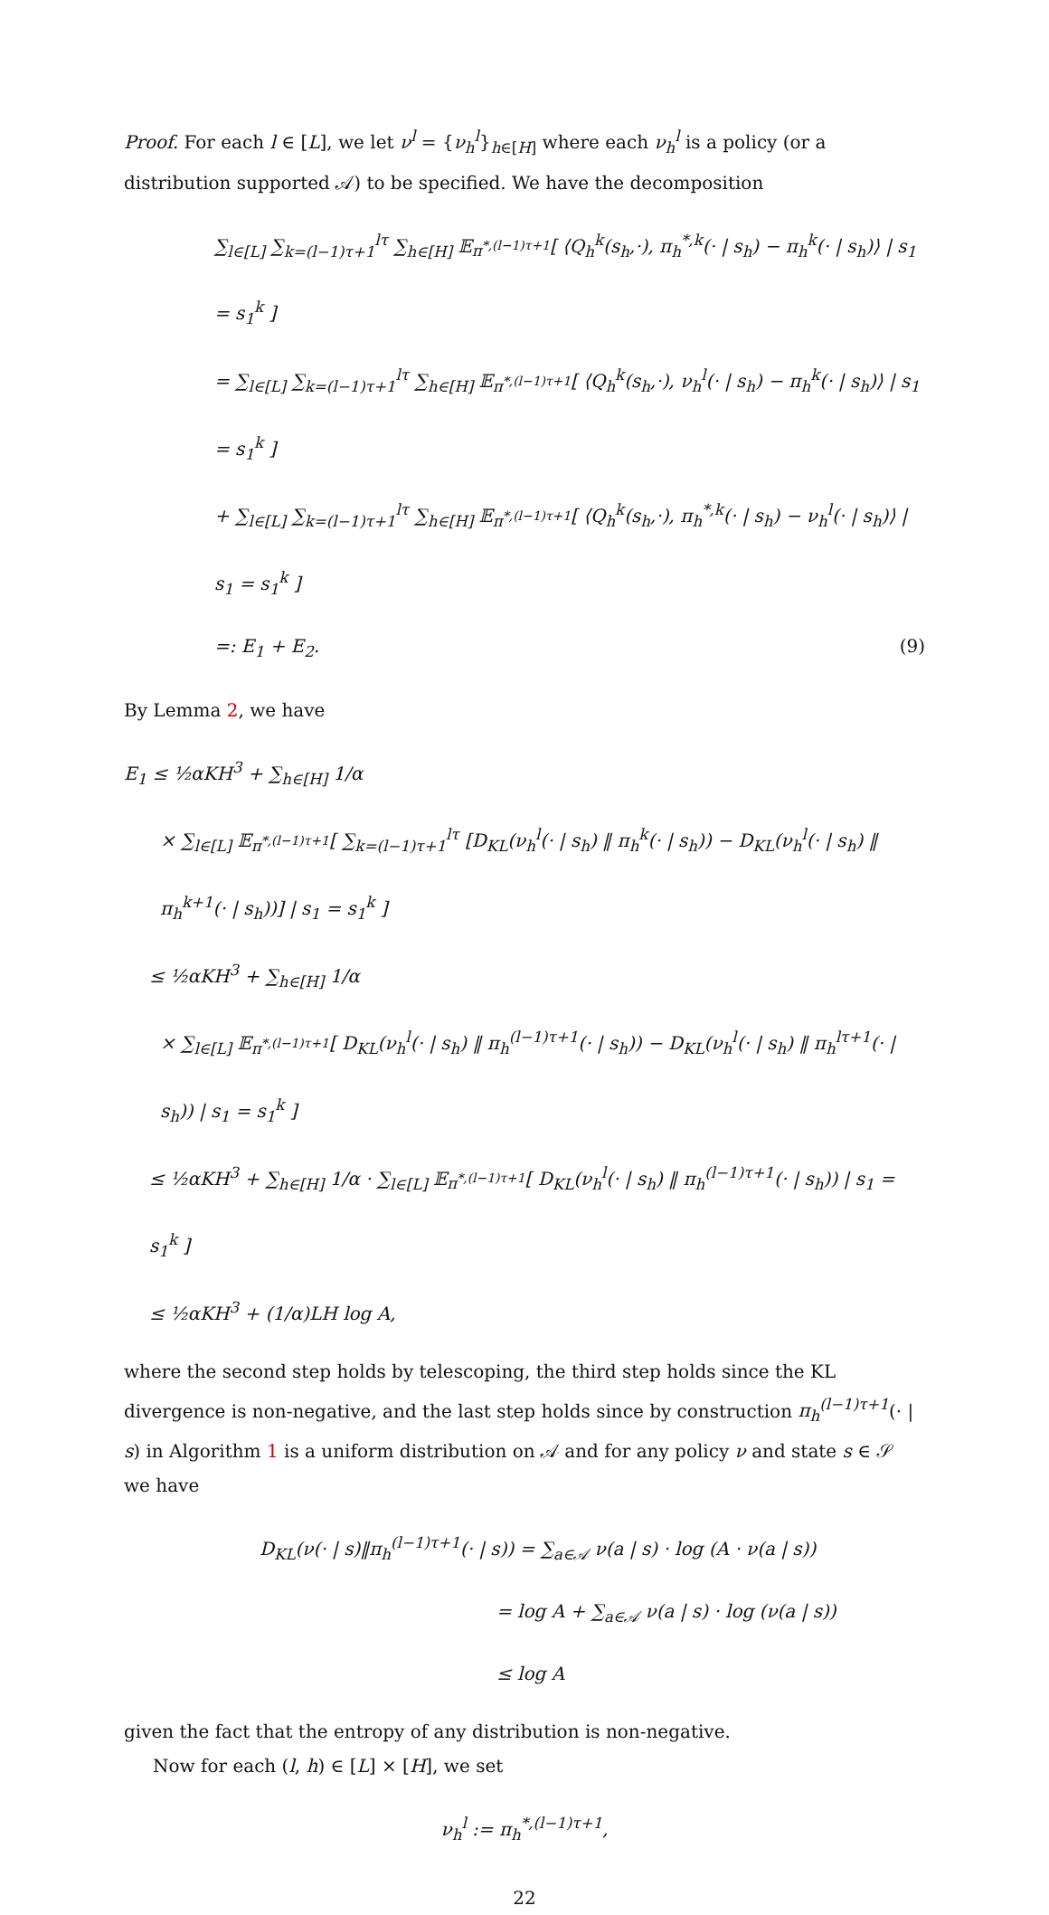Proof. For each l ∈ [L], we let ν<sup>l</sup> = {ν<sub>h</sub><sup>l</sup>}<sub>h∈[H]</sub> where each ν<sub>h</sub><sup>l</sup> is a policy (or a distribution supported 𝒜) to be specified. We have the decomposition
∑<sub>l∈[L]</sub> ∑<sub>k=(l−1)τ+1</sub><sup>lτ</sup> ∑<sub>h∈[H]</sub> 𝔼<sub>π<sup>*,(l−1)τ+1</sup></sub>[ ⟨Q<sub>h</sub><sup>k</sup>(s<sub>h</sub>,·), π<sub>h</sub><sup>*,k</sup>(· | s<sub>h</sub>) − π<sub>h</sub><sup>k</sup>(· | s<sub>h</sub>)⟩ | s<sub>1</sub> = s<sub>1</sub><sup>k</sup> ]
= ∑<sub>l∈[L]</sub> ∑<sub>k=(l−1)τ+1</sub><sup>lτ</sup> ∑<sub>h∈[H]</sub> 𝔼<sub>π<sup>*,(l−1)τ+1</sup></sub>[ ⟨Q<sub>h</sub><sup>k</sup>(s<sub>h</sub>,·), ν<sub>h</sub><sup>l</sup>(· | s<sub>h</sub>) − π<sub>h</sub><sup>k</sup>(· | s<sub>h</sub>)⟩ | s<sub>1</sub> = s<sub>1</sub><sup>k</sup> ]
+ ∑<sub>l∈[L]</sub> ∑<sub>k=(l−1)τ+1</sub><sup>lτ</sup> ∑<sub>h∈[H]</sub> 𝔼<sub>π<sup>*,(l−1)τ+1</sup></sub>[ ⟨Q<sub>h</sub><sup>k</sup>(s<sub>h</sub>,·), π<sub>h</sub><sup>*,k</sup>(· | s<sub>h</sub>) − ν<sub>h</sub><sup>l</sup>(· | s<sub>h</sub>)⟩ | s<sub>1</sub> = s<sub>1</sub><sup>k</sup> ]
=: E<sub>1</sub> + E<sub>2</sub>. (9)
By Lemma 2, we have
E<sub>1</sub> ≤ ½αKH<sup>3</sup> + ∑<sub>h∈[H]</sub> 1/α
× ∑<sub>l∈[L]</sub> 𝔼<sub>π<sup>*,(l−1)τ+1</sup></sub>[ ∑<sub>k=(l−1)τ+1</sub><sup>lτ</sup> [D<sub>KL</sub>(ν<sub>h</sub><sup>l</sup>(· | s<sub>h</sub>) ‖ π<sub>h</sub><sup>k</sup>(· | s<sub>h</sub>)) − D<sub>KL</sub>(ν<sub>h</sub><sup>l</sup>(· | s<sub>h</sub>) ‖ π<sub>h</sub><sup>k+1</sup>(· | s<sub>h</sub>))] | s<sub>1</sub> = s<sub>1</sub><sup>k</sup> ]
≤ ½αKH<sup>3</sup> + ∑<sub>h∈[H]</sub> 1/α
× ∑<sub>l∈[L]</sub> 𝔼<sub>π<sup>*,(l−1)τ+1</sup></sub>[ D<sub>KL</sub>(ν<sub>h</sub><sup>l</sup>(· | s<sub>h</sub>) ‖ π<sub>h</sub><sup>(l−1)τ+1</sup>(· | s<sub>h</sub>)) − D<sub>KL</sub>(ν<sub>h</sub><sup>l</sup>(· | s<sub>h</sub>) ‖ π<sub>h</sub><sup>lτ+1</sup>(· | s<sub>h</sub>)) | s<sub>1</sub> = s<sub>1</sub><sup>k</sup> ]
≤ ½αKH<sup>3</sup> + ∑<sub>h∈[H]</sub> 1/α · ∑<sub>l∈[L]</sub> 𝔼<sub>π<sup>*,(l−1)τ+1</sup></sub>[ D<sub>KL</sub>(ν<sub>h</sub><sup>l</sup>(· | s<sub>h</sub>) ‖ π<sub>h</sub><sup>(l−1)τ+1</sup>(· | s<sub>h</sub>)) | s<sub>1</sub> = s<sub>1</sub><sup>k</sup> ]
≤ ½αKH<sup>3</sup> + (1/α)LH log A,
where the second step holds by telescoping, the third step holds since the KL divergence is non-negative, and the last step holds since by construction π<sub>h</sub><sup>(l−1)τ+1</sup>(· | s) in Algorithm 1 is a uniform distribution on 𝒜 and for any policy ν and state s ∈ 𝒮 we have
D<sub>KL</sub>(ν(· | s)‖π<sub>h</sub><sup>(l−1)τ+1</sup>(· | s)) = ∑<sub>a∈𝒜</sub> ν(a | s) · log (A · ν(a | s))
= log A + ∑<sub>a∈𝒜</sub> ν(a | s) · log (ν(a | s))
≤ log A
given the fact that the entropy of any distribution is non-negative.
Now for each (l, h) ∈ [L] × [H], we set
ν<sub>h</sub><sup>l</sup> := π<sub>h</sub><sup>*,(l−1)τ+1</sup>,
22